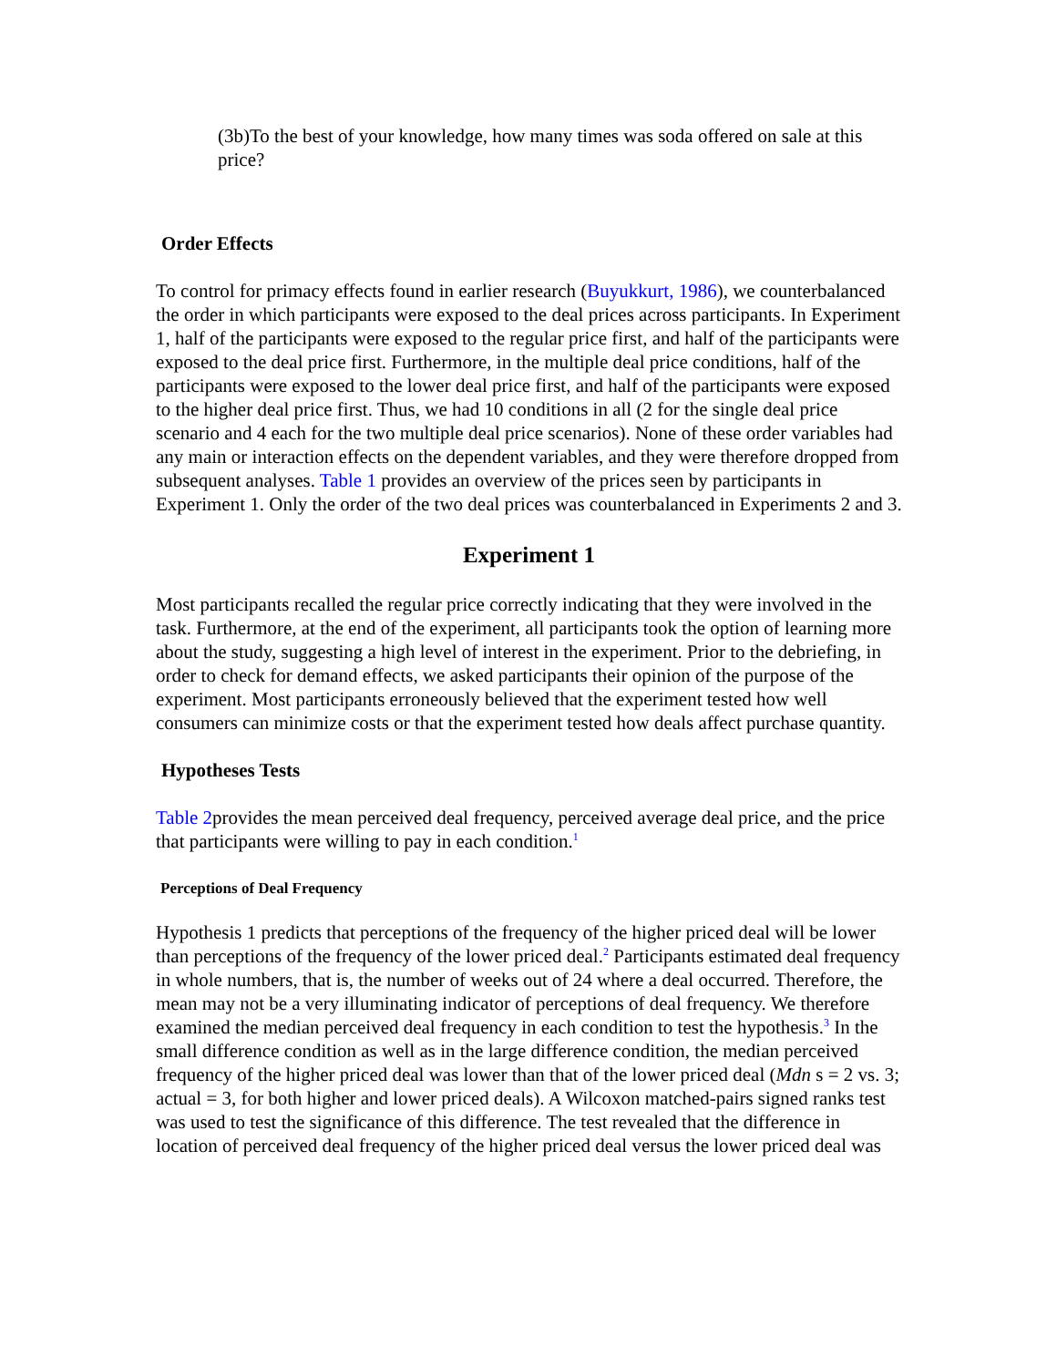(3b)To the best of your knowledge, how many times was soda offered on sale at this price?
Order Effects
To control for primacy effects found in earlier research (Buyukkurt, 1986), we counterbalanced the order in which participants were exposed to the deal prices across participants. In Experiment 1, half of the participants were exposed to the regular price first, and half of the participants were exposed to the deal price first. Furthermore, in the multiple deal price conditions, half of the participants were exposed to the lower deal price first, and half of the participants were exposed to the higher deal price first. Thus, we had 10 conditions in all (2 for the single deal price scenario and 4 each for the two multiple deal price scenarios). None of these order variables had any main or interaction effects on the dependent variables, and they were therefore dropped from subsequent analyses. Table 1 provides an overview of the prices seen by participants in Experiment 1. Only the order of the two deal prices was counterbalanced in Experiments 2 and 3.
Experiment 1
Most participants recalled the regular price correctly indicating that they were involved in the task. Furthermore, at the end of the experiment, all participants took the option of learning more about the study, suggesting a high level of interest in the experiment. Prior to the debriefing, in order to check for demand effects, we asked participants their opinion of the purpose of the experiment. Most participants erroneously believed that the experiment tested how well consumers can minimize costs or that the experiment tested how deals affect purchase quantity.
Hypotheses Tests
Table 2provides the mean perceived deal frequency, perceived average deal price, and the price that participants were willing to pay in each condition.<sup>1</sup>
Perceptions of Deal Frequency
Hypothesis 1 predicts that perceptions of the frequency of the higher priced deal will be lower than perceptions of the frequency of the lower priced deal.<sup>2</sup> Participants estimated deal frequency in whole numbers, that is, the number of weeks out of 24 where a deal occurred. Therefore, the mean may not be a very illuminating indicator of perceptions of deal frequency. We therefore examined the median perceived deal frequency in each condition to test the hypothesis.<sup>3</sup> In the small difference condition as well as in the large difference condition, the median perceived frequency of the higher priced deal was lower than that of the lower priced deal (Mdn s = 2 vs. 3; actual = 3, for both higher and lower priced deals). A Wilcoxon matched-pairs signed ranks test was used to test the significance of this difference. The test revealed that the difference in location of perceived deal frequency of the higher priced deal versus the lower priced deal was